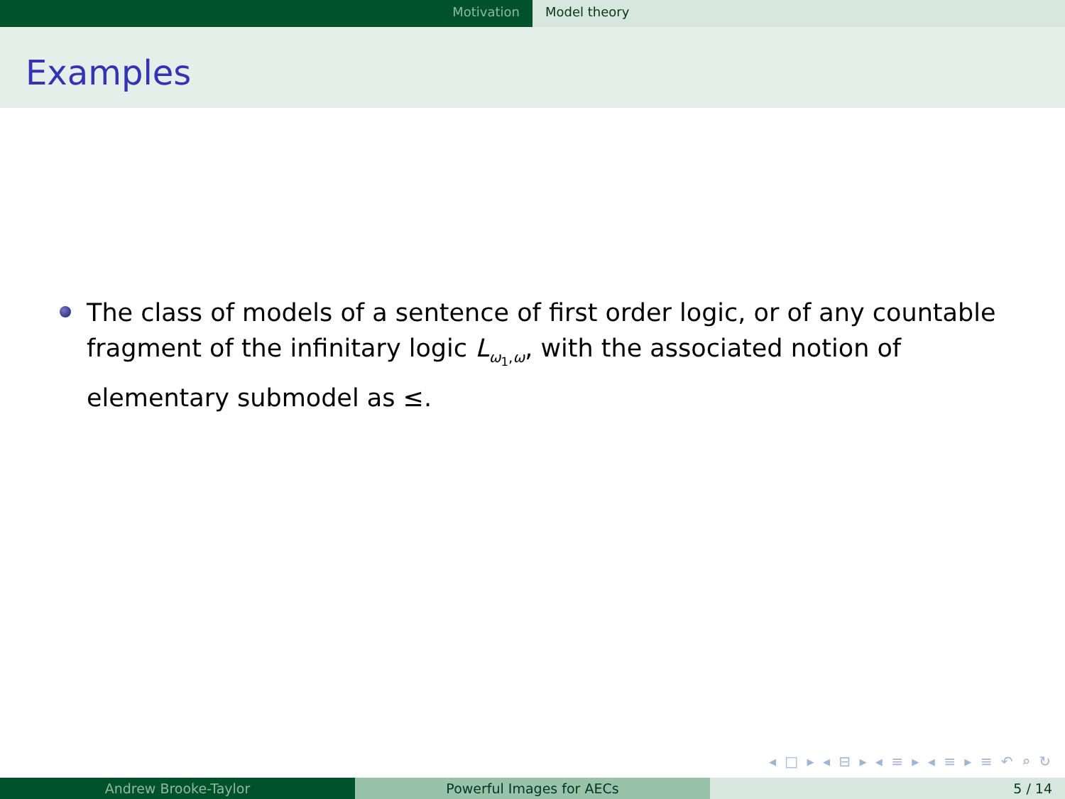Motivation Model theory
Examples
The class of models of a sentence of first order logic, or of any countable fragment of the infinitary logic L<sub>ω<sub>1</sub>,ω</sub>, with the associated notion of elementary submodel as ≤.
◂ □ ▸ ◂ ⊟ ▸ ◂ ≡ ▸ ◂ ≡ ▸ ≡ ↶ ⌕ ↻
Andrew Brooke-Taylor Powerful Images for AECs 5 / 14